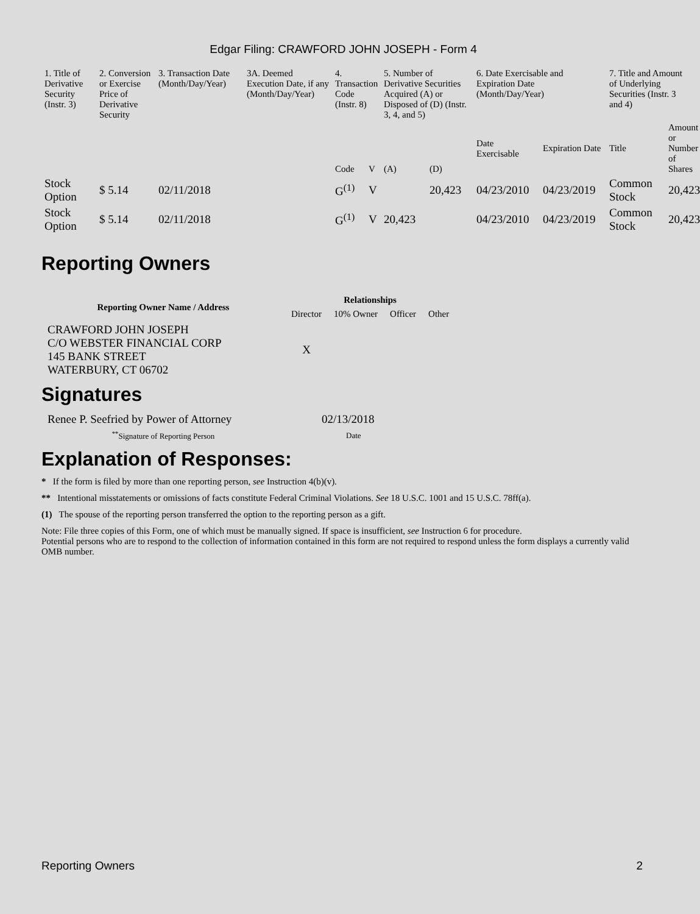Edgar Filing: CRAWFORD JOHN JOSEPH - Form 4
| 1. Title of Derivative Security (Instr. 3) | 2. Conversion or Exercise Price of Derivative Security | 3. Transaction Date (Month/Day/Year) | 3A. Deemed Execution Date, if any (Month/Day/Year) | 4. Transaction Code (Instr. 8) | | 5. Number of Derivative Securities Acquired (A) or Disposed of (D) (Instr. 3, 4, and 5) | | 6. Date Exercisable and Expiration Date (Month/Day/Year) | | 7. Title and Amount of Underlying Securities (Instr. 3 and 4) | |
| --- | --- | --- | --- | --- | --- | --- | --- | --- | --- | --- | --- |
| | | | | Code | V | (A) | (D) | Date Exercisable | Expiration Date | Title | Amount or Number of Shares |
| Stock Option | $ 5.14 | 02/11/2018 | | G<sup>(1)</sup> | V | | 20,423 | 04/23/2010 | 04/23/2019 | Common Stock | 20,423 |
| Stock Option | $ 5.14 | 02/11/2018 | | G<sup>(1)</sup> | V | 20,423 | | 04/23/2010 | 04/23/2019 | Common Stock | 20,423 |
Reporting Owners
| Reporting Owner Name / Address | Relationships | | | |
| --- | --- | --- | --- | --- |
| | Director | 10% Owner | Officer | Other |
| CRAWFORD JOHN JOSEPH C/O WEBSTER FINANCIAL CORP 145 BANK STREET WATERBURY, CT 06702 | X | | | |
Signatures
| Renee P. Seefried by Power of Attorney | 02/13/2018 |
| <sup>**</sup> Signature of Reporting Person | Date |
Explanation of Responses:
* If the form is filed by more than one reporting person, see Instruction 4(b)(v).
** Intentional misstatements or omissions of facts constitute Federal Criminal Violations. See 18 U.S.C. 1001 and 15 U.S.C. 78ff(a).
(1) The spouse of the reporting person transferred the option to the reporting person as a gift.
Note: File three copies of this Form, one of which must be manually signed. If space is insufficient, see Instruction 6 for procedure.
Potential persons who are to respond to the collection of information contained in this form are not required to respond unless the form displays a currently valid OMB number.
Reporting Owners 2